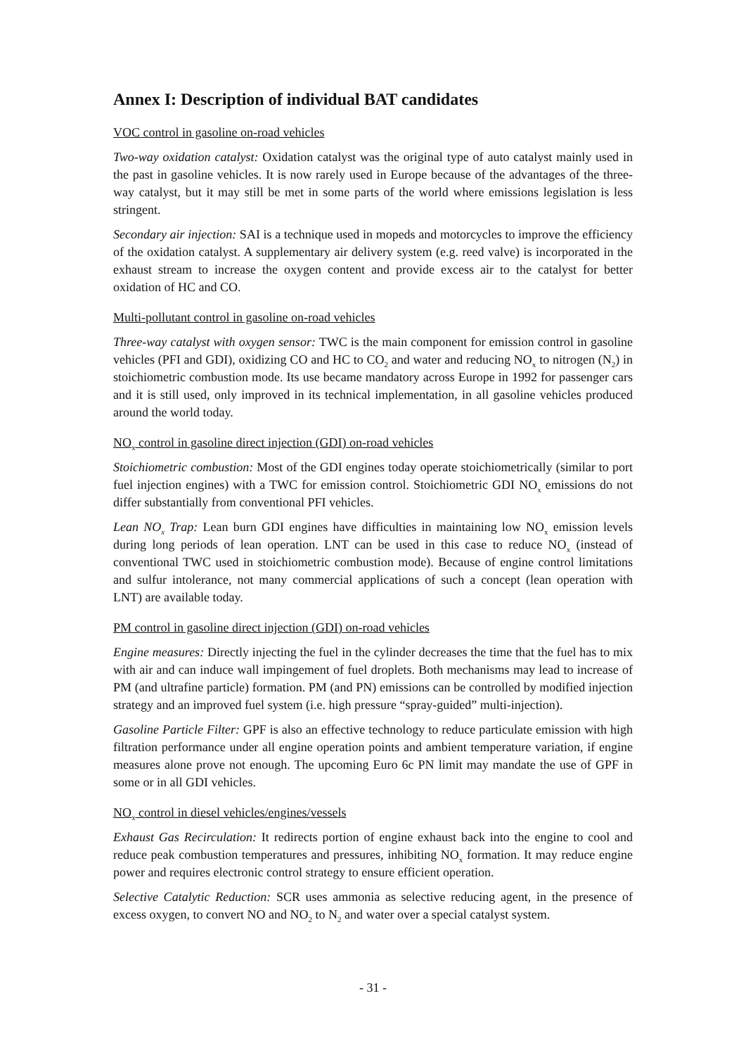Annex I: Description of individual BAT candidates
VOC control in gasoline on-road vehicles
Two-way oxidation catalyst: Oxidation catalyst was the original type of auto catalyst mainly used in the past in gasoline vehicles. It is now rarely used in Europe because of the advantages of the three-way catalyst, but it may still be met in some parts of the world where emissions legislation is less stringent.
Secondary air injection: SAI is a technique used in mopeds and motorcycles to improve the efficiency of the oxidation catalyst. A supplementary air delivery system (e.g. reed valve) is incorporated in the exhaust stream to increase the oxygen content and provide excess air to the catalyst for better oxidation of HC and CO.
Multi-pollutant control in gasoline on-road vehicles
Three-way catalyst with oxygen sensor: TWC is the main component for emission control in gasoline vehicles (PFI and GDI), oxidizing CO and HC to CO<sub>2</sub> and water and reducing NO<sub>x</sub> to nitrogen (N<sub>2</sub>) in stoichiometric combustion mode. Its use became mandatory across Europe in 1992 for passenger cars and it is still used, only improved in its technical implementation, in all gasoline vehicles produced around the world today.
NO<sub>x</sub> control in gasoline direct injection (GDI) on-road vehicles
Stoichiometric combustion: Most of the GDI engines today operate stoichiometrically (similar to port fuel injection engines) with a TWC for emission control. Stoichiometric GDI NO<sub>x</sub> emissions do not differ substantially from conventional PFI vehicles.
Lean NO<sub>x</sub> Trap: Lean burn GDI engines have difficulties in maintaining low NO<sub>x</sub> emission levels during long periods of lean operation. LNT can be used in this case to reduce NO<sub>x</sub> (instead of conventional TWC used in stoichiometric combustion mode). Because of engine control limitations and sulfur intolerance, not many commercial applications of such a concept (lean operation with LNT) are available today.
PM control in gasoline direct injection (GDI) on-road vehicles
Engine measures: Directly injecting the fuel in the cylinder decreases the time that the fuel has to mix with air and can induce wall impingement of fuel droplets. Both mechanisms may lead to increase of PM (and ultrafine particle) formation. PM (and PN) emissions can be controlled by modified injection strategy and an improved fuel system (i.e. high pressure “spray-guided” multi-injection).
Gasoline Particle Filter: GPF is also an effective technology to reduce particulate emission with high filtration performance under all engine operation points and ambient temperature variation, if engine measures alone prove not enough. The upcoming Euro 6c PN limit may mandate the use of GPF in some or in all GDI vehicles.
NO<sub>x</sub> control in diesel vehicles/engines/vessels
Exhaust Gas Recirculation: It redirects portion of engine exhaust back into the engine to cool and reduce peak combustion temperatures and pressures, inhibiting NO<sub>x</sub> formation. It may reduce engine power and requires electronic control strategy to ensure efficient operation.
Selective Catalytic Reduction: SCR uses ammonia as selective reducing agent, in the presence of excess oxygen, to convert NO and NO<sub>2</sub> to N<sub>2</sub> and water over a special catalyst system.
- 31 -